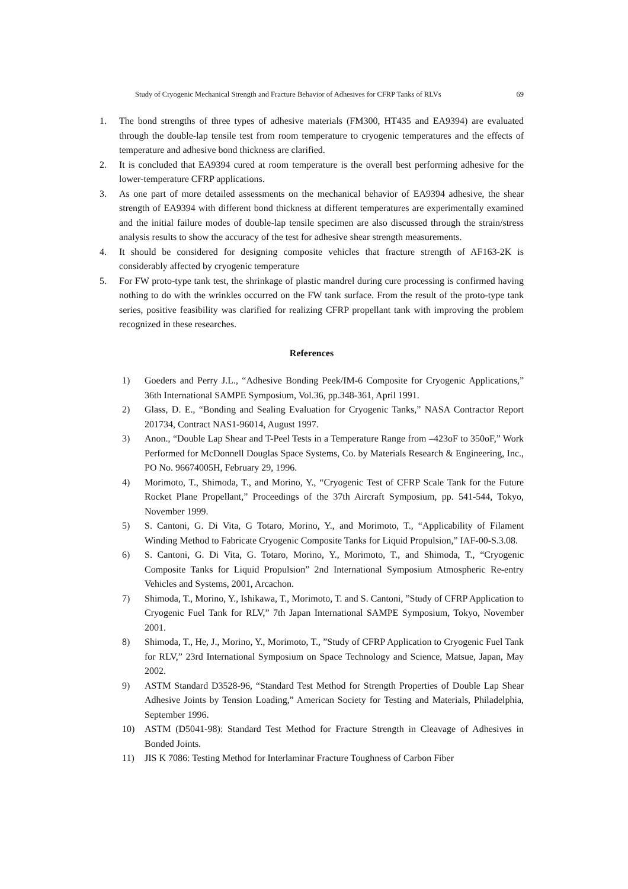Study of Cryogenic Mechanical Strength and Fracture Behavior of Adhesives for CFRP Tanks of RLVs 69
1. The bond strengths of three types of adhesive materials (FM300, HT435 and EA9394) are evaluated through the double-lap tensile test from room temperature to cryogenic temperatures and the effects of temperature and adhesive bond thickness are clarified.
2. It is concluded that EA9394 cured at room temperature is the overall best performing adhesive for the lower-temperature CFRP applications.
3. As one part of more detailed assessments on the mechanical behavior of EA9394 adhesive, the shear strength of EA9394 with different bond thickness at different temperatures are experimentally examined and the initial failure modes of double-lap tensile specimen are also discussed through the strain/stress analysis results to show the accuracy of the test for adhesive shear strength measurements.
4. It should be considered for designing composite vehicles that fracture strength of AF163-2K is considerably affected by cryogenic temperature
5. For FW proto-type tank test, the shrinkage of plastic mandrel during cure processing is confirmed having nothing to do with the wrinkles occurred on the FW tank surface. From the result of the proto-type tank series, positive feasibility was clarified for realizing CFRP propellant tank with improving the problem recognized in these researches.
References
1) Goeders and Perry J.L., “Adhesive Bonding Peek/IM-6 Composite for Cryogenic Applications,” 36th International SAMPE Symposium, Vol.36, pp.348-361, April 1991.
2) Glass, D. E., “Bonding and Sealing Evaluation for Cryogenic Tanks,” NASA Contractor Report 201734, Contract NAS1-96014, August 1997.
3) Anon., “Double Lap Shear and T-Peel Tests in a Temperature Range from –423oF to 350oF,” Work Performed for McDonnell Douglas Space Systems, Co. by Materials Research & Engineering, Inc., PO No. 96674005H, February 29, 1996.
4) Morimoto, T., Shimoda, T., and Morino, Y., “Cryogenic Test of CFRP Scale Tank for the Future Rocket Plane Propellant,” Proceedings of the 37th Aircraft Symposium, pp. 541-544, Tokyo, November 1999.
5) S. Cantoni, G. Di Vita, G Totaro, Morino, Y., and Morimoto, T., “Applicability of Filament Winding Method to Fabricate Cryogenic Composite Tanks for Liquid Propulsion,” IAF-00-S.3.08.
6) S. Cantoni, G. Di Vita, G. Totaro, Morino, Y., Morimoto, T., and Shimoda, T., “Cryogenic Composite Tanks for Liquid Propulsion” 2nd International Symposium Atmospheric Re-entry Vehicles and Systems, 2001, Arcachon.
7) Shimoda, T., Morino, Y., Ishikawa, T., Morimoto, T. and S. Cantoni, ”Study of CFRP Application to Cryogenic Fuel Tank for RLV,” 7th Japan International SAMPE Symposium, Tokyo, November 2001.
8) Shimoda, T., He, J., Morino, Y., Morimoto, T., ”Study of CFRP Application to Cryogenic Fuel Tank for RLV,” 23rd International Symposium on Space Technology and Science, Matsue, Japan, May 2002.
9) ASTM Standard D3528-96, “Standard Test Method for Strength Properties of Double Lap Shear Adhesive Joints by Tension Loading,” American Society for Testing and Materials, Philadelphia, September 1996.
10) ASTM (D5041-98): Standard Test Method for Fracture Strength in Cleavage of Adhesives in Bonded Joints.
11) JIS K 7086: Testing Method for Interlaminar Fracture Toughness of Carbon Fiber